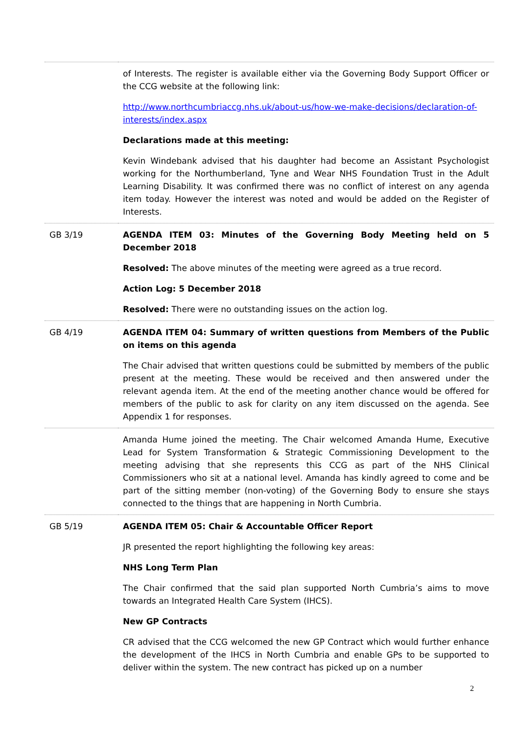| | of Interests. The register is available either via the Governing Body Support Officer or the CCG website at the following link: http://www.northcumbriaccg.nhs.uk/about-us/how-we-make-decisions/declaration-of-interests/index.aspx Declarations made at this meeting: Kevin Windebank advised that his daughter had become an Assistant Psychologist working for the Northumberland, Tyne and Wear NHS Foundation Trust in the Adult Learning Disability. It was confirmed there was no conflict of interest on any agenda item today. However the interest was noted and would be added on the Register of Interests. |
| GB 3/19 | AGENDA ITEM 03: Minutes of the Governing Body Meeting held on 5 December 2018 Resolved: The above minutes of the meeting were agreed as a true record. Action Log: 5 December 2018 Resolved: There were no outstanding issues on the action log. |
| GB 4/19 | AGENDA ITEM 04: Summary of written questions from Members of the Public on items on this agenda The Chair advised that written questions could be submitted by members of the public present at the meeting. These would be received and then answered under the relevant agenda item. At the end of the meeting another chance would be offered for members of the public to ask for clarity on any item discussed on the agenda. See Appendix 1 for responses. |
| | Amanda Hume joined the meeting. The Chair welcomed Amanda Hume, Executive Lead for System Transformation & Strategic Commissioning Development to the meeting advising that she represents this CCG as part of the NHS Clinical Commissioners who sit at a national level. Amanda has kindly agreed to come and be part of the sitting member (non-voting) of the Governing Body to ensure she stays connected to the things that are happening in North Cumbria. |
| GB 5/19 | AGENDA ITEM 05: Chair & Accountable Officer Report JR presented the report highlighting the following key areas: NHS Long Term Plan The Chair confirmed that the said plan supported North Cumbria’s aims to move towards an Integrated Health Care System (IHCS). New GP Contracts CR advised that the CCG welcomed the new GP Contract which would further enhance the development of the IHCS in North Cumbria and enable GPs to be supported to deliver within the system. The new contract has picked up on a number |
2